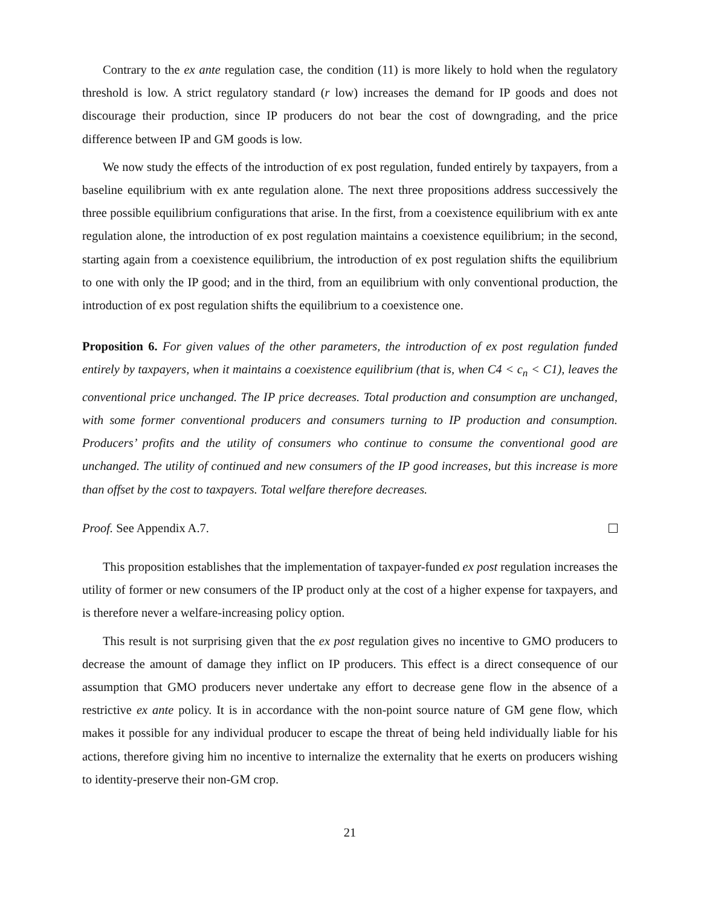Contrary to the ex ante regulation case, the condition (11) is more likely to hold when the regulatory threshold is low. A strict regulatory standard (r low) increases the demand for IP goods and does not discourage their production, since IP producers do not bear the cost of downgrading, and the price difference between IP and GM goods is low.
We now study the effects of the introduction of ex post regulation, funded entirely by taxpayers, from a baseline equilibrium with ex ante regulation alone. The next three propositions address successively the three possible equilibrium configurations that arise. In the first, from a coexistence equilibrium with ex ante regulation alone, the introduction of ex post regulation maintains a coexistence equilibrium; in the second, starting again from a coexistence equilibrium, the introduction of ex post regulation shifts the equilibrium to one with only the IP good; and in the third, from an equilibrium with only conventional production, the introduction of ex post regulation shifts the equilibrium to a coexistence one.
Proposition 6. For given values of the other parameters, the introduction of ex post regulation funded entirely by taxpayers, when it maintains a coexistence equilibrium (that is, when C4 < c<sub>n</sub> < C1), leaves the conventional price unchanged. The IP price decreases. Total production and consumption are unchanged, with some former conventional producers and consumers turning to IP production and consumption. Producers’ profits and the utility of consumers who continue to consume the conventional good are unchanged. The utility of continued and new consumers of the IP good increases, but this increase is more than offset by the cost to taxpayers. Total welfare therefore decreases.
Proof. See Appendix A.7.
This proposition establishes that the implementation of taxpayer-funded ex post regulation increases the utility of former or new consumers of the IP product only at the cost of a higher expense for taxpayers, and is therefore never a welfare-increasing policy option.
This result is not surprising given that the ex post regulation gives no incentive to GMO producers to decrease the amount of damage they inflict on IP producers. This effect is a direct consequence of our assumption that GMO producers never undertake any effort to decrease gene flow in the absence of a restrictive ex ante policy. It is in accordance with the non-point source nature of GM gene flow, which makes it possible for any individual producer to escape the threat of being held individually liable for his actions, therefore giving him no incentive to internalize the externality that he exerts on producers wishing to identity-preserve their non-GM crop.
21